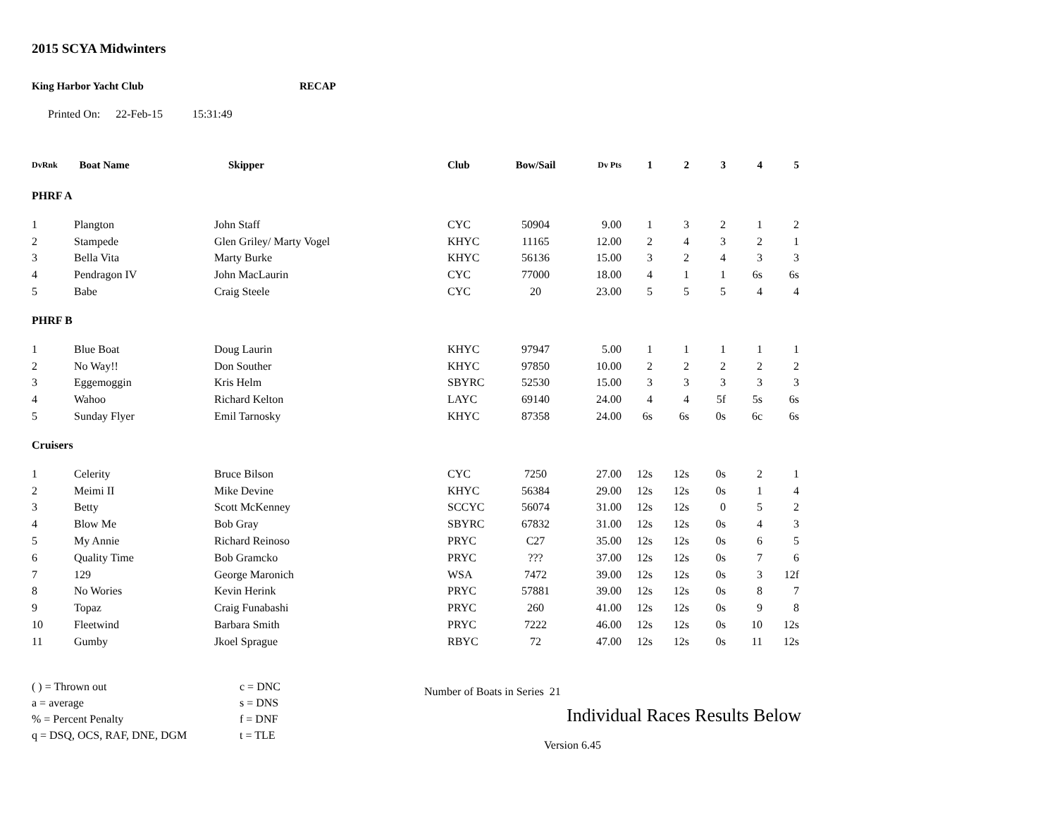2015 SCYA Midwinters
King Harbor Yacht Club RECAP
Printed On: 22-Feb-15 15:31:49
| DvRnk | Boat Name | Skipper | Club | Bow/Sail | Dv Pts | 1 | 2 | 3 | 4 | 5 |
| --- | --- | --- | --- | --- | --- | --- | --- | --- | --- | --- |
| PHRF A | | | | | | | | | | |
| 1 | Plangton | John Staff | CYC | 50904 | 9.00 | 1 | 3 | 2 | 1 | 2 |
| 2 | Stampede | Glen Griley/ Marty Vogel | KHYC | 11165 | 12.00 | 2 | 4 | 3 | 2 | 1 |
| 3 | Bella Vita | Marty Burke | KHYC | 56136 | 15.00 | 3 | 2 | 4 | 3 | 3 |
| 4 | Pendragon IV | John MacLaurin | CYC | 77000 | 18.00 | 4 | 1 | 1 | 6s | 6s |
| 5 | Babe | Craig Steele | CYC | 20 | 23.00 | 5 | 5 | 5 | 4 | 4 |
| PHRF B | | | | | | | | | | |
| 1 | Blue Boat | Doug Laurin | KHYC | 97947 | 5.00 | 1 | 1 | 1 | 1 | 1 |
| 2 | No Way!! | Don Souther | KHYC | 97850 | 10.00 | 2 | 2 | 2 | 2 | 2 |
| 3 | Eggemoggin | Kris Helm | SBYRC | 52530 | 15.00 | 3 | 3 | 3 | 3 | 3 |
| 4 | Wahoo | Richard Kelton | LAYC | 69140 | 24.00 | 4 | 4 | 5f | 5s | 6s |
| 5 | Sunday Flyer | Emil Tarnosky | KHYC | 87358 | 24.00 | 6s | 6s | 0s | 6c | 6s |
| Cruisers | | | | | | | | | | |
| 1 | Celerity | Bruce Bilson | CYC | 7250 | 27.00 | 12s | 12s | 0s | 2 | 1 |
| 2 | Meimi II | Mike Devine | KHYC | 56384 | 29.00 | 12s | 12s | 0s | 1 | 4 |
| 3 | Betty | Scott McKenney | SCCYC | 56074 | 31.00 | 12s | 12s | 0 | 5 | 2 |
| 4 | Blow Me | Bob Gray | SBYRC | 67832 | 31.00 | 12s | 12s | 0s | 4 | 3 |
| 5 | My Annie | Richard Reinoso | PRYC | C27 | 35.00 | 12s | 12s | 0s | 6 | 5 |
| 6 | Quality Time | Bob Gramcko | PRYC | ??? | 37.00 | 12s | 12s | 0s | 7 | 6 |
| 7 | 129 | George Maronich | WSA | 7472 | 39.00 | 12s | 12s | 0s | 3 | 12f |
| 8 | No Wories | Kevin Herink | PRYC | 57881 | 39.00 | 12s | 12s | 0s | 8 | 7 |
| 9 | Topaz | Craig Funabashi | PRYC | 260 | 41.00 | 12s | 12s | 0s | 9 | 8 |
| 10 | Fleetwind | Barbara Smith | PRYC | 7222 | 46.00 | 12s | 12s | 0s | 10 | 12s |
| 11 | Gumby | Jkoel Sprague | RBYC | 72 | 47.00 | 12s | 12s | 0s | 11 | 12s |
( ) = Thrown out
a = average
% = Percent Penalty
q = DSQ, OCS, RAF, DNE, DGM
c = DNC
s = DNS
f = DNF
t = TLE
Number of Boats in Series 21
Individual Races Results Below
Version 6.45